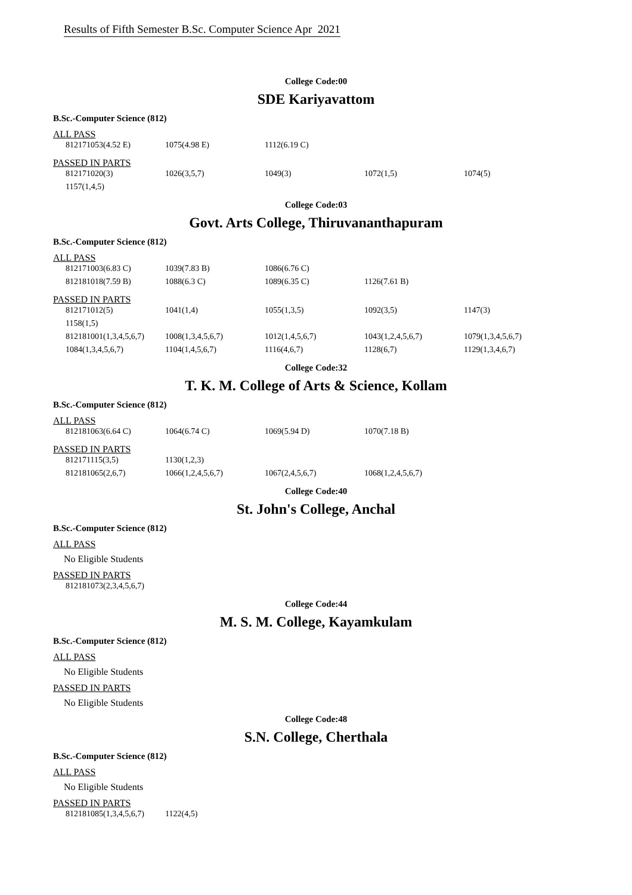Results of Fifth Semester B.Sc. Computer Science Apr 2021
College Code:00
SDE Kariyavattom
B.Sc.-Computer Science (812)
ALL PASS
| 812171053(4.52 E) | 1075(4.98 E) | 1112(6.19 C) | | |
PASSED IN PARTS
| 812171020(3) | 1026(3,5,7) | 1049(3) | 1072(1,5) | 1074(5) |
| 1157(1,4,5) | | | | |
College Code:03
Govt. Arts College, Thiruvananthapuram
B.Sc.-Computer Science (812)
ALL PASS
| 812171003(6.83 C) | 1039(7.83 B) | 1086(6.76 C) | | |
| 812181018(7.59 B) | 1088(6.3 C) | 1089(6.35 C) | 1126(7.61 B) | |
PASSED IN PARTS
| 812171012(5) | 1041(1,4) | 1055(1,3,5) | 1092(3,5) | 1147(3) |
| 1158(1,5) | | | | |
| 812181001(1,3,4,5,6,7) | 1008(1,3,4,5,6,7) | 1012(1,4,5,6,7) | 1043(1,2,4,5,6,7) | 1079(1,3,4,5,6,7) |
| 1084(1,3,4,5,6,7) | 1104(1,4,5,6,7) | 1116(4,6,7) | 1128(6,7) | 1129(1,3,4,6,7) |
College Code:32
T. K. M. College of Arts & Science, Kollam
B.Sc.-Computer Science (812)
ALL PASS
| 812181063(6.64 C) | 1064(6.74 C) | 1069(5.94 D) | 1070(7.18 B) | |
PASSED IN PARTS
| 812171115(3,5) | 1130(1,2,3) | | | |
| 812181065(2,6,7) | 1066(1,2,4,5,6,7) | 1067(2,4,5,6,7) | 1068(1,2,4,5,6,7) | |
College Code:40
St. John's College, Anchal
B.Sc.-Computer Science (812)
ALL PASS
No Eligible Students
PASSED IN PARTS
| 812181073(2,3,4,5,6,7) |
College Code:44
M. S. M. College, Kayamkulam
B.Sc.-Computer Science (812)
ALL PASS
No Eligible Students
PASSED IN PARTS
No Eligible Students
College Code:48
S.N. College, Cherthala
B.Sc.-Computer Science (812)
ALL PASS
No Eligible Students
PASSED IN PARTS
| 812181085(1,3,4,5,6,7) | 1122(4,5) |